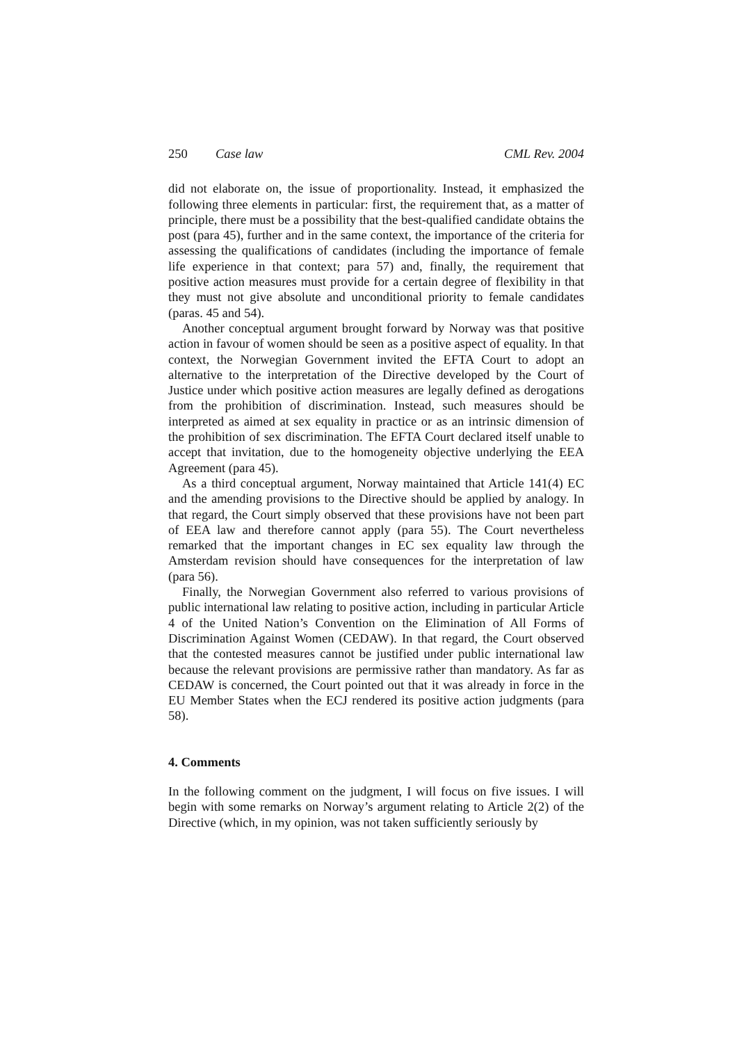250 Case law CML Rev. 2004
did not elaborate on, the issue of proportionality. Instead, it emphasized the following three elements in particular: first, the requirement that, as a matter of principle, there must be a possibility that the best-qualified candidate obtains the post (para 45), further and in the same context, the importance of the criteria for assessing the qualifications of candidates (including the importance of female life experience in that context; para 57) and, finally, the requirement that positive action measures must provide for a certain degree of flexibility in that they must not give absolute and unconditional priority to female candidates (paras. 45 and 54).
Another conceptual argument brought forward by Norway was that positive action in favour of women should be seen as a positive aspect of equality. In that context, the Norwegian Government invited the EFTA Court to adopt an alternative to the interpretation of the Directive developed by the Court of Justice under which positive action measures are legally defined as derogations from the prohibition of discrimination. Instead, such measures should be interpreted as aimed at sex equality in practice or as an intrinsic dimension of the prohibition of sex discrimination. The EFTA Court declared itself unable to accept that invitation, due to the homogeneity objective underlying the EEA Agreement (para 45).
As a third conceptual argument, Norway maintained that Article 141(4) EC and the amending provisions to the Directive should be applied by analogy. In that regard, the Court simply observed that these provisions have not been part of EEA law and therefore cannot apply (para 55). The Court nevertheless remarked that the important changes in EC sex equality law through the Amsterdam revision should have consequences for the interpretation of law (para 56).
Finally, the Norwegian Government also referred to various provisions of public international law relating to positive action, including in particular Article 4 of the United Nation’s Convention on the Elimination of All Forms of Discrimination Against Women (CEDAW). In that regard, the Court observed that the contested measures cannot be justified under public international law because the relevant provisions are permissive rather than mandatory. As far as CEDAW is concerned, the Court pointed out that it was already in force in the EU Member States when the ECJ rendered its positive action judgments (para 58).
4. Comments
In the following comment on the judgment, I will focus on five issues. I will begin with some remarks on Norway’s argument relating to Article 2(2) of the Directive (which, in my opinion, was not taken sufficiently seriously by